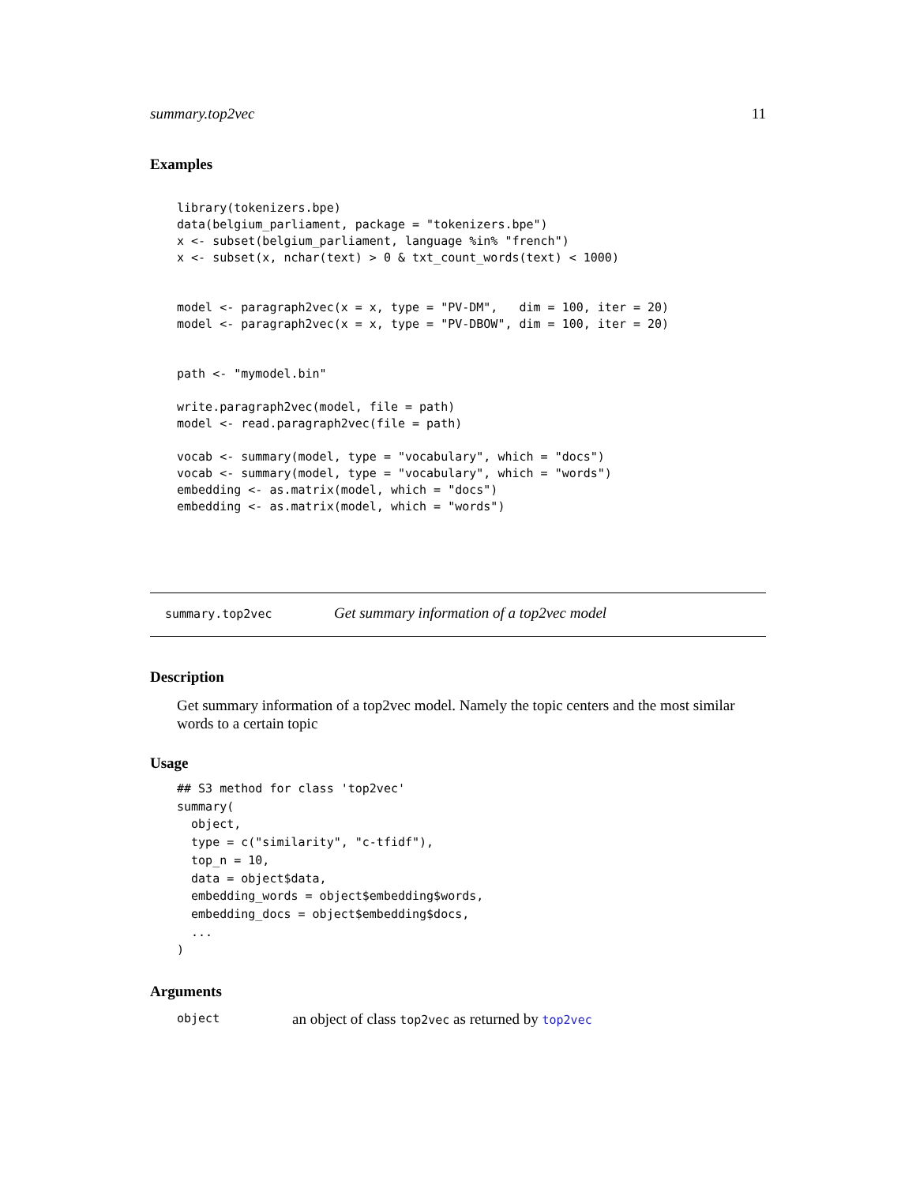summary.top2vec 11
Examples
library(tokenizers.bpe)
data(belgium_parliament, package = "tokenizers.bpe")
x <- subset(belgium_parliament, language %in% "french")
x <- subset(x, nchar(text) > 0 & txt_count_words(text) < 1000)


model <- paragraph2vec(x = x, type = "PV-DM",   dim = 100, iter = 20)
model <- paragraph2vec(x = x, type = "PV-DBOW", dim = 100, iter = 20)


path <- "mymodel.bin"

write.paragraph2vec(model, file = path)
model <- read.paragraph2vec(file = path)

vocab <- summary(model, type = "vocabulary", which = "docs")
vocab <- summary(model, type = "vocabulary", which = "words")
embedding <- as.matrix(model, which = "docs")
embedding <- as.matrix(model, which = "words")
summary.top2vec Get summary information of a top2vec model
Description
Get summary information of a top2vec model. Namely the topic centers and the most similar words to a certain topic
Usage
## S3 method for class 'top2vec'
summary(
  object,
  type = c("similarity", "c-tfidf"),
  top_n = 10,
  data = object$data,
  embedding_words = object$embedding$words,
  embedding_docs = object$embedding$docs,
  ...
)
Arguments
object an object of class top2vec as returned by top2vec